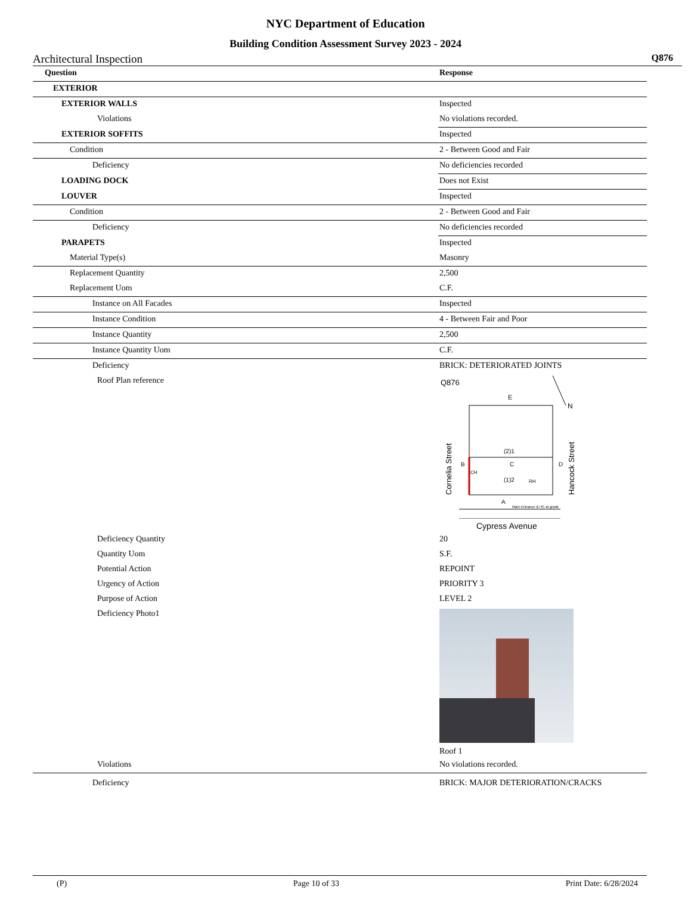NYC Department of Education
Building Condition Assessment Survey 2023 - 2024
Architectural Inspection Q876
| Question | Response |
| --- | --- |
| EXTERIOR | |
| EXTERIOR WALLS | Inspected |
| Violations | No violations recorded. |
| EXTERIOR SOFFITS | Inspected |
| Condition | 2 - Between Good and Fair |
| Deficiency | No deficiencies recorded |
| LOADING DOCK | Does not Exist |
| LOUVER | Inspected |
| Condition | 2 - Between Good and Fair |
| Deficiency | No deficiencies recorded |
| PARAPETS | Inspected |
| Material Type(s) | Masonry |
| Replacement Quantity | 2,500 |
| Replacement Uom | C.F. |
| Instance on All Facades | Inspected |
| Instance Condition | 4 - Between Fair and Poor |
| Instance Quantity | 2,500 |
| Instance Quantity Uom | C.F. |
| Deficiency | BRICK: DETERIORATED JOINTS |
| Roof Plan reference | Q876 E N (2)1 C B D (1)2 CH RH A Main Entrance & HC at grade Cornelia Street Hancock Street Cypress Avenue |
| Deficiency Quantity | 20 |
| Quantity Uom | S.F. |
| Potential Action | REPOINT |
| Urgency of Action | PRIORITY 3 |
| Purpose of Action | LEVEL 2 |
| Deficiency Photo1 | Roof 1 |
| Violations | No violations recorded. |
| Deficiency | BRICK: MAJOR DETERIORATION/CRACKS |
(P) Page 10 of 33 Print Date: 6/28/2024